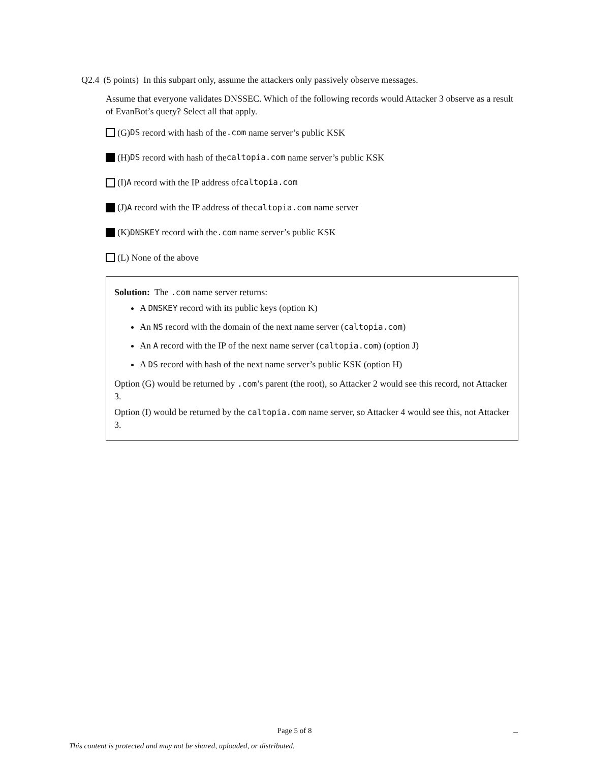Q2.4 (5 points) In this subpart only, assume the attackers only passively observe messages.
Assume that everyone validates DNSSEC. Which of the following records would Attacker 3 observe as a result of EvanBot’s query? Select all that apply.
(G) DS record with hash of the .com name server’s public KSK
(H) DS record with hash of the caltopia.com name server’s public KSK
(I) A record with the IP address of caltopia.com
(J) A record with the IP address of the caltopia.com name server
(K) DNSKEY record with the .com name server’s public KSK
(L) None of the above
Solution: The .com name server returns:
A DNSKEY record with its public keys (option K)
An NS record with the domain of the next name server (caltopia.com)
An A record with the IP of the next name server (caltopia.com) (option J)
A DS record with hash of the next name server’s public KSK (option H)
Option (G) would be returned by .com’s parent (the root), so Attacker 2 would see this record, not Attacker 3.
Option (I) would be returned by the caltopia.com name server, so Attacker 4 would see this, not Attacker 3.
Page 5 of 8 –
This content is protected and may not be shared, uploaded, or distributed.